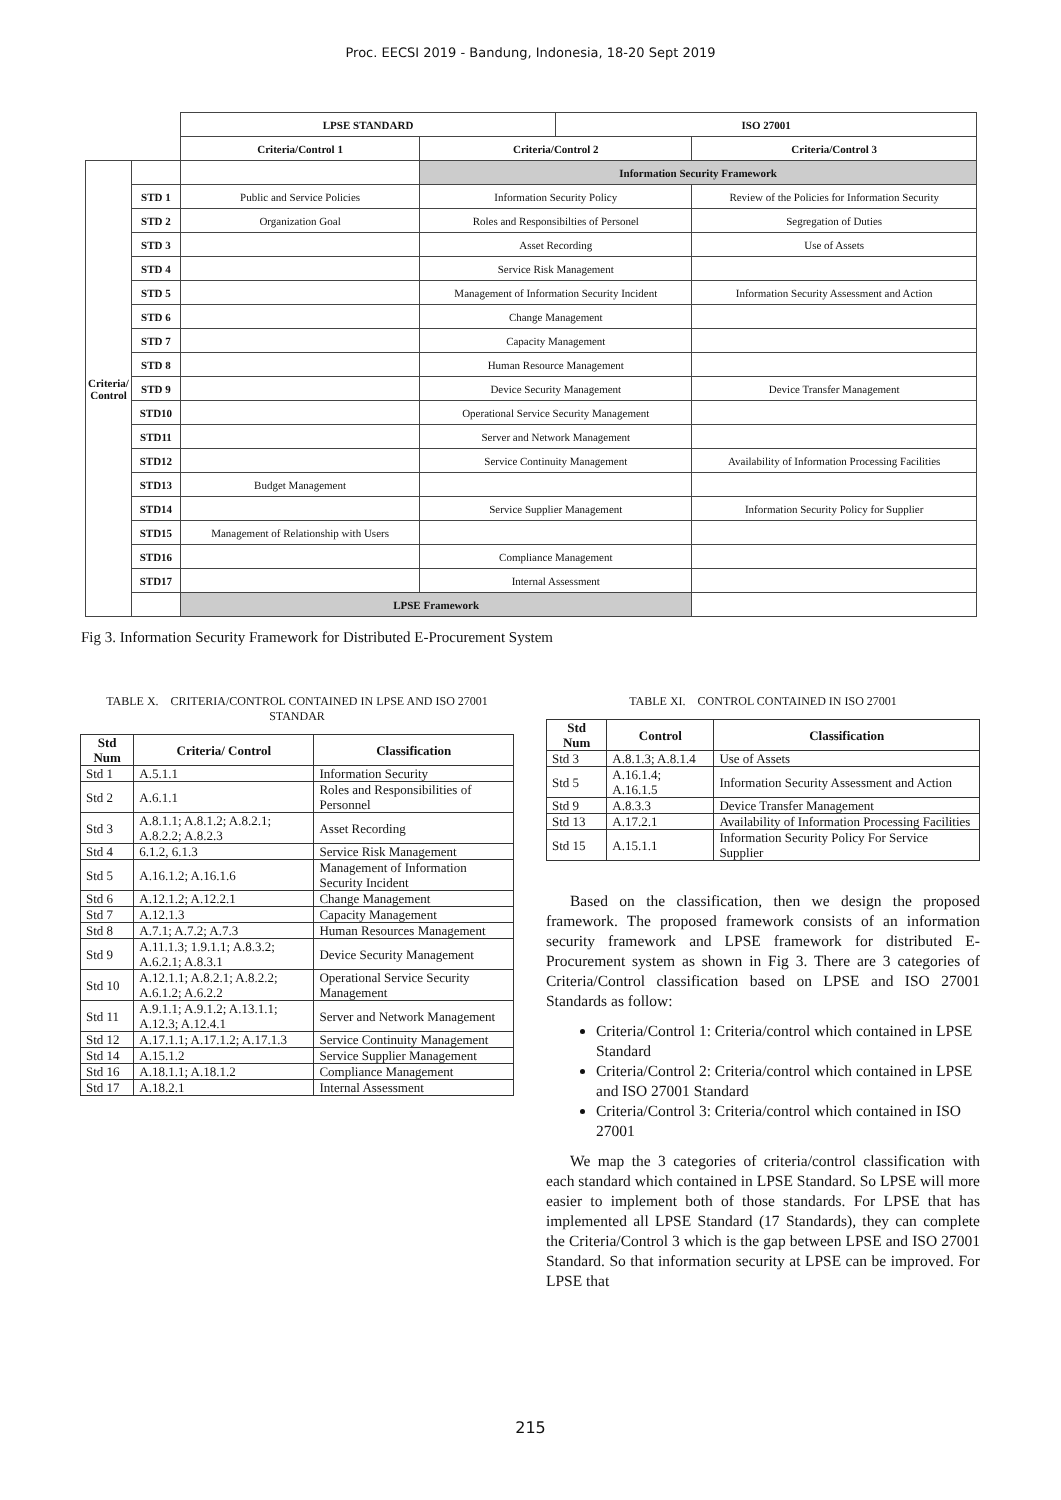Proc. EECSI 2019 - Bandung, Indonesia, 18-20 Sept 2019
| | | LPSE STANDARD | | ISO 27001 | |
| | | Criteria/Control 1 | Criteria/Control 2 | | Criteria/Control 3 |
| Criteria/ Control | | | Information Security Framework | | |
| | STD 1 | Public and Service Policies | Information Security Policy | | Review of the Policies for Information Security |
| | STD 2 | Organization Goal | Roles and Responsibilties of Personel | | Segregation of Duties |
| | STD 3 | | Asset Recording | | Use of Assets |
| | STD 4 | | Service Risk Management | | |
| | STD 5 | | Management of Information Security Incident | | Information Security Assessment and Action |
| | STD 6 | | Change Management | | |
| | STD 7 | | Capacity Management | | |
| | STD 8 | | Human Resource Management | | |
| | STD 9 | | Device Security Management | | Device Transfer Management |
| | STD10 | | Operational Service Security Management | | |
| | STD11 | | Server and Network Management | | |
| | STD12 | | Service Continuity Management | | Availability of Information Processing Facilities |
| | STD13 | Budget Management | | | |
| | STD14 | | Service Supplier Management | | Information Security Policy for Supplier |
| | STD15 | Management of Relationship with Users | | | |
| | STD16 | | Compliance Management | | |
| | STD17 | | Internal Assessment | | |
| | | LPSE Framework | | | |
Fig 3. Information Security Framework for Distributed E-Procurement System
TABLE X. CRITERIA/CONTROL CONTAINED IN LPSE AND ISO 27001 STANDAR
| Std Num | Criteria/ Control | Classification |
| --- | --- | --- |
| Std 1 | A.5.1.1 | Information Security |
| Std 2 | A.6.1.1 | Roles and Responsibilities of Personnel |
| Std 3 | A.8.1.1; A.8.1.2; A.8.2.1; A.8.2.2; A.8.2.3 | Asset Recording |
| Std 4 | 6.1.2, 6.1.3 | Service Risk Management |
| Std 5 | A.16.1.2; A.16.1.6 | Management of Information Security Incident |
| Std 6 | A.12.1.2; A.12.2.1 | Change Management |
| Std 7 | A.12.1.3 | Capacity Management |
| Std 8 | A.7.1; A.7.2; A.7.3 | Human Resources Management |
| Std 9 | A.11.1.3; 1.9.1.1; A.8.3.2; A.6.2.1; A.8.3.1 | Device Security Management |
| Std 10 | A.12.1.1; A.8.2.1; A.8.2.2; A.6.1.2; A.6.2.2 | Operational Service Security Management |
| Std 11 | A.9.1.1; A.9.1.2; A.13.1.1; A.12.3; A.12.4.1 | Server and Network Management |
| Std 12 | A.17.1.1; A.17.1.2; A.17.1.3 | Service Continuity Management |
| Std 14 | A.15.1.2 | Service Supplier Management |
| Std 16 | A.18.1.1; A.18.1.2 | Compliance Management |
| Std 17 | A.18.2.1 | Internal Assessment |
TABLE XI. CONTROL CONTAINED IN ISO 27001
| Std Num | Control | Classification |
| --- | --- | --- |
| Std 3 | A.8.1.3; A.8.1.4 | Use of Assets |
| Std 5 | A.16.1.4; A.16.1.5 | Information Security Assessment and Action |
| Std 9 | A.8.3.3 | Device Transfer Management |
| Std 13 | A.17.2.1 | Availability of Information Processing Facilities |
| Std 15 | A.15.1.1 | Information Security Policy For Service Supplier |
Based on the classification, then we design the proposed framework. The proposed framework consists of an information security framework and LPSE framework for distributed E-Procurement system as shown in Fig 3. There are 3 categories of Criteria/Control classification based on LPSE and ISO 27001 Standards as follow:
Criteria/Control 1: Criteria/control which contained in LPSE Standard
Criteria/Control 2: Criteria/control which contained in LPSE and ISO 27001 Standard
Criteria/Control 3: Criteria/control which contained in ISO 27001
We map the 3 categories of criteria/control classification with each standard which contained in LPSE Standard. So LPSE will more easier to implement both of those standards. For LPSE that has implemented all LPSE Standard (17 Standards), they can complete the Criteria/Control 3 which is the gap between LPSE and ISO 27001 Standard. So that information security at LPSE can be improved. For LPSE that
215